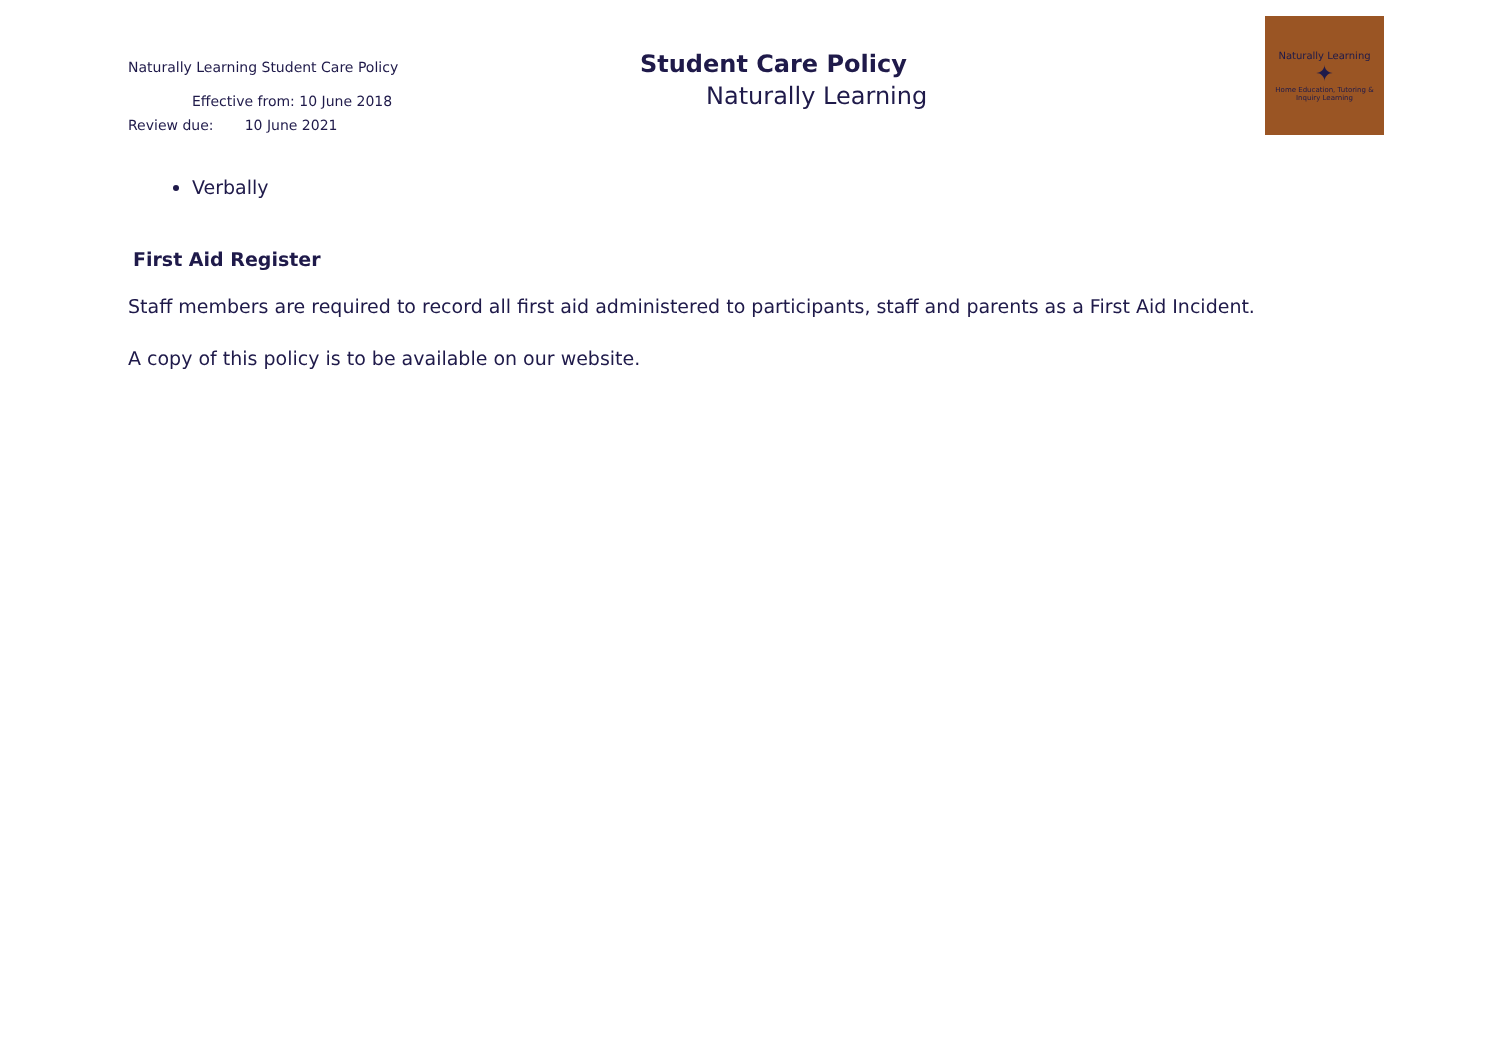Naturally Learning Student Care Policy
Effective from: 10 June 2018
Review due: 10 June 2021
Student Care Policy
Naturally Learning
Naturally Learning
✦
Home Education, Tutoring & Inquiry Learning
Verbally
First Aid Register
Staff members are required to record all first aid administered to participants, staff and parents as a First Aid Incident.
A copy of this policy is to be available on our website.